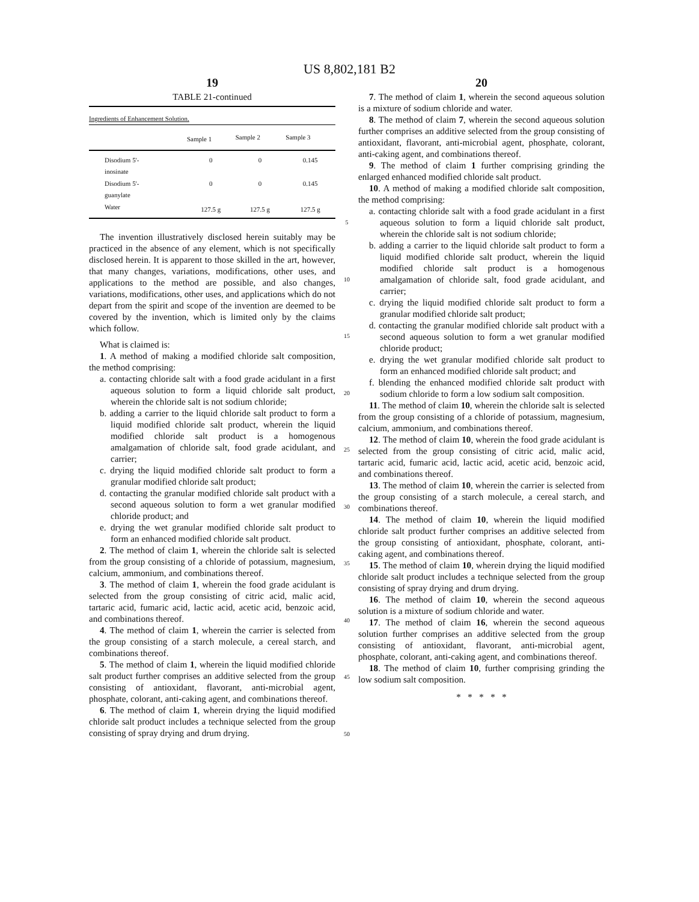US 8,802,181 B2
19
TABLE 21-continued
| Ingredients of Enhancement Solution. | | | |
| --- | --- | --- | --- |
| | Sample 1 | Sample 2 | Sample 3 |
| Disodium 5'- inosinate | 0 | 0 | 0.145 |
| Disodium 5'- guanylate | 0 | 0 | 0.145 |
| Water | 127.5 g | 127.5 g | 127.5 g |
The invention illustratively disclosed herein suitably may be practiced in the absence of any element, which is not specifically disclosed herein. It is apparent to those skilled in the art, however, that many changes, variations, modifications, other uses, and applications to the method are possible, and also changes, variations, modifications, other uses, and applications which do not depart from the spirit and scope of the invention are deemed to be covered by the invention, which is limited only by the claims which follow.
What is claimed is:
1. A method of making a modified chloride salt composition, the method comprising:
a. contacting chloride salt with a food grade acidulant in a first aqueous solution to form a liquid chloride salt product, wherein the chloride salt is not sodium chloride;
b. adding a carrier to the liquid chloride salt product to form a liquid modified chloride salt product, wherein the liquid modified chloride salt product is a homogenous amalgamation of chloride salt, food grade acidulant, and carrier;
c. drying the liquid modified chloride salt product to form a granular modified chloride salt product;
d. contacting the granular modified chloride salt product with a second aqueous solution to form a wet granular modified chloride product; and
e. drying the wet granular modified chloride salt product to form an enhanced modified chloride salt product.
2. The method of claim 1, wherein the chloride salt is selected from the group consisting of a chloride of potassium, magnesium, calcium, ammonium, and combinations thereof.
3. The method of claim 1, wherein the food grade acidulant is selected from the group consisting of citric acid, malic acid, tartaric acid, fumaric acid, lactic acid, acetic acid, benzoic acid, and combinations thereof.
4. The method of claim 1, wherein the carrier is selected from the group consisting of a starch molecule, a cereal starch, and combinations thereof.
5. The method of claim 1, wherein the liquid modified chloride salt product further comprises an additive selected from the group consisting of antioxidant, flavorant, anti-microbial agent, phosphate, colorant, anti-caking agent, and combinations thereof.
6. The method of claim 1, wherein drying the liquid modified chloride salt product includes a technique selected from the group consisting of spray drying and drum drying.
5
10
15
20
25
30
35
40
45
50
20
7. The method of claim 1, wherein the second aqueous solution is a mixture of sodium chloride and water.
8. The method of claim 7, wherein the second aqueous solution further comprises an additive selected from the group consisting of antioxidant, flavorant, anti-microbial agent, phosphate, colorant, anti-caking agent, and combinations thereof.
9. The method of claim 1 further comprising grinding the enlarged enhanced modified chloride salt product.
10. A method of making a modified chloride salt composition, the method comprising:
a. contacting chloride salt with a food grade acidulant in a first aqueous solution to form a liquid chloride salt product, wherein the chloride salt is not sodium chloride;
b. adding a carrier to the liquid chloride salt product to form a liquid modified chloride salt product, wherein the liquid modified chloride salt product is a homogenous amalgamation of chloride salt, food grade acidulant, and carrier;
c. drying the liquid modified chloride salt product to form a granular modified chloride salt product;
d. contacting the granular modified chloride salt product with a second aqueous solution to form a wet granular modified chloride product;
e. drying the wet granular modified chloride salt product to form an enhanced modified chloride salt product; and
f. blending the enhanced modified chloride salt product with sodium chloride to form a low sodium salt composition.
11. The method of claim 10, wherein the chloride salt is selected from the group consisting of a chloride of potassium, magnesium, calcium, ammonium, and combinations thereof.
12. The method of claim 10, wherein the food grade acidulant is selected from the group consisting of citric acid, malic acid, tartaric acid, fumaric acid, lactic acid, acetic acid, benzoic acid, and combinations thereof.
13. The method of claim 10, wherein the carrier is selected from the group consisting of a starch molecule, a cereal starch, and combinations thereof.
14. The method of claim 10, wherein the liquid modified chloride salt product further comprises an additive selected from the group consisting of antioxidant, phosphate, colorant, anti-caking agent, and combinations thereof.
15. The method of claim 10, wherein drying the liquid modified chloride salt product includes a technique selected from the group consisting of spray drying and drum drying.
16. The method of claim 10, wherein the second aqueous solution is a mixture of sodium chloride and water.
17. The method of claim 16, wherein the second aqueous solution further comprises an additive selected from the group consisting of antioxidant, flavorant, anti-microbial agent, phosphate, colorant, anti-caking agent, and combinations thereof.
18. The method of claim 10, further comprising grinding the low sodium salt composition.
* * * * *